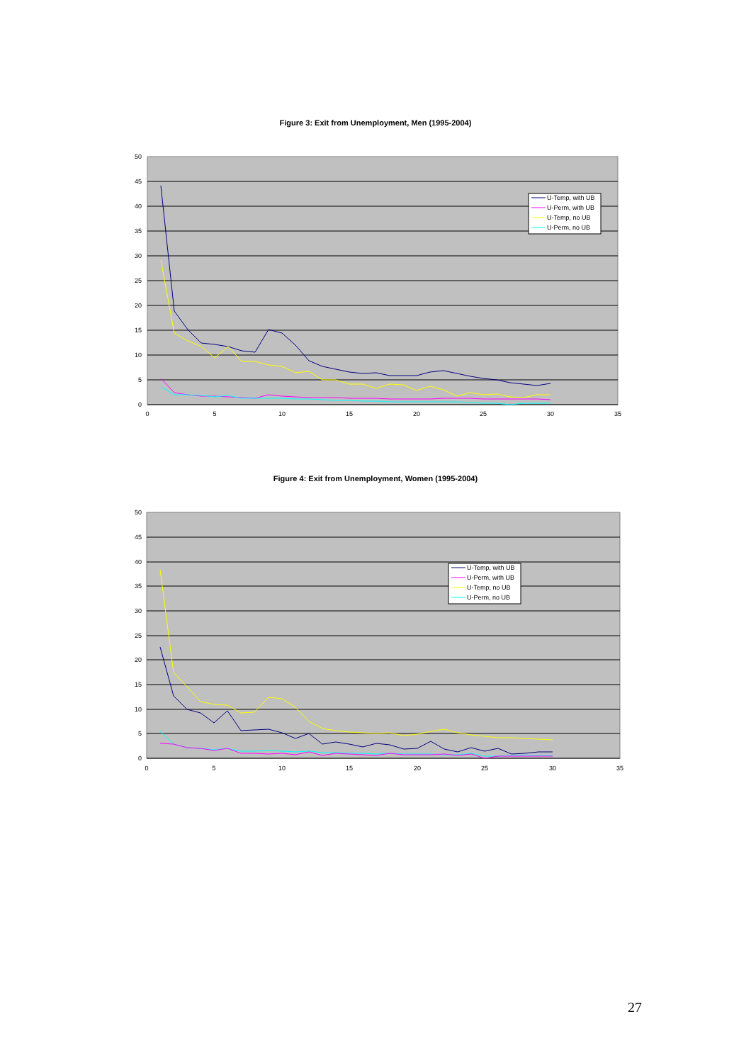Figure 3: Exit from Unemployment, Men (1995-2004)
50
45
40
35
30
25
20
15
10
5
0
0
5
10
15
20
25
30
35
U-Temp, with UB
U-Perm, with UB
U-Temp, no UB
U-Perm, no UB
Figure 4: Exit from Unemployment, Women (1995-2004)
50
45
40
35
30
25
20
15
10
5
0
0
5
10
15
20
25
30
35
U-Temp, with UB
U-Perm, with UB
U-Temp, no UB
U-Perm, no UB
27